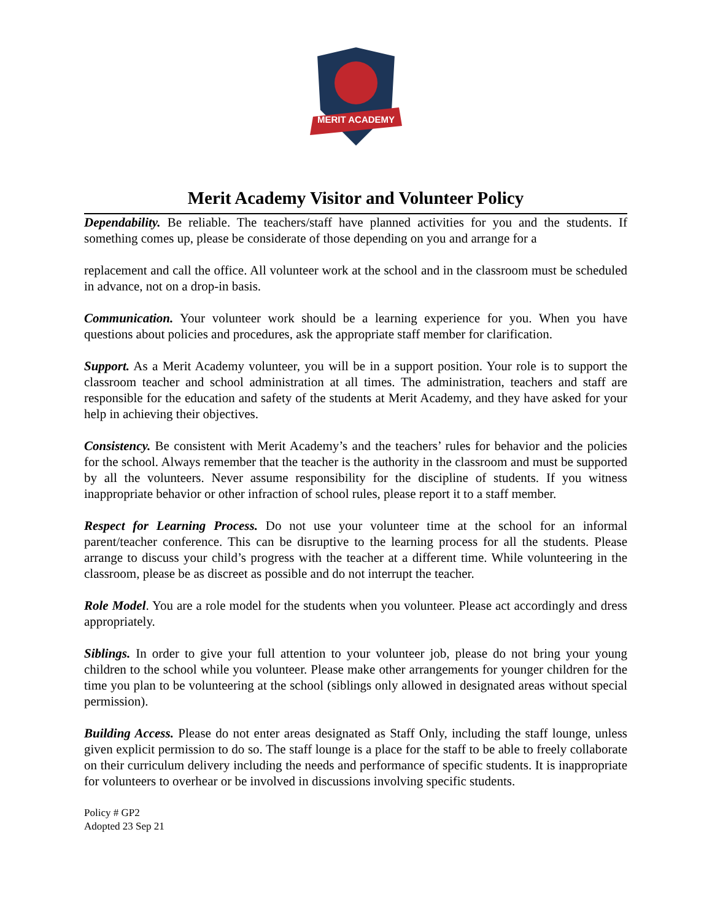MERIT ACADEMY
Merit Academy Visitor and Volunteer Policy
Dependability. Be reliable. The teachers/staff have planned activities for you and the students. If something comes up, please be considerate of those depending on you and arrange for a
replacement and call the office. All volunteer work at the school and in the classroom must be scheduled in advance, not on a drop-in basis.
Communication. Your volunteer work should be a learning experience for you. When you have questions about policies and procedures, ask the appropriate staff member for clarification.
Support. As a Merit Academy volunteer, you will be in a support position. Your role is to support the classroom teacher and school administration at all times. The administration, teachers and staff are responsible for the education and safety of the students at Merit Academy, and they have asked for your help in achieving their objectives.
Consistency. Be consistent with Merit Academy’s and the teachers’ rules for behavior and the policies for the school. Always remember that the teacher is the authority in the classroom and must be supported by all the volunteers. Never assume responsibility for the discipline of students. If you witness inappropriate behavior or other infraction of school rules, please report it to a staff member.
Respect for Learning Process. Do not use your volunteer time at the school for an informal parent/teacher conference. This can be disruptive to the learning process for all the students. Please arrange to discuss your child’s progress with the teacher at a different time. While volunteering in the classroom, please be as discreet as possible and do not interrupt the teacher.
Role Model. You are a role model for the students when you volunteer. Please act accordingly and dress appropriately.
Siblings. In order to give your full attention to your volunteer job, please do not bring your young children to the school while you volunteer. Please make other arrangements for younger children for the time you plan to be volunteering at the school (siblings only allowed in designated areas without special permission).
Building Access. Please do not enter areas designated as Staff Only, including the staff lounge, unless given explicit permission to do so. The staff lounge is a place for the staff to be able to freely collaborate on their curriculum delivery including the needs and performance of specific students. It is inappropriate for volunteers to overhear or be involved in discussions involving specific students.
Policy # GP2
Adopted 23 Sep 21